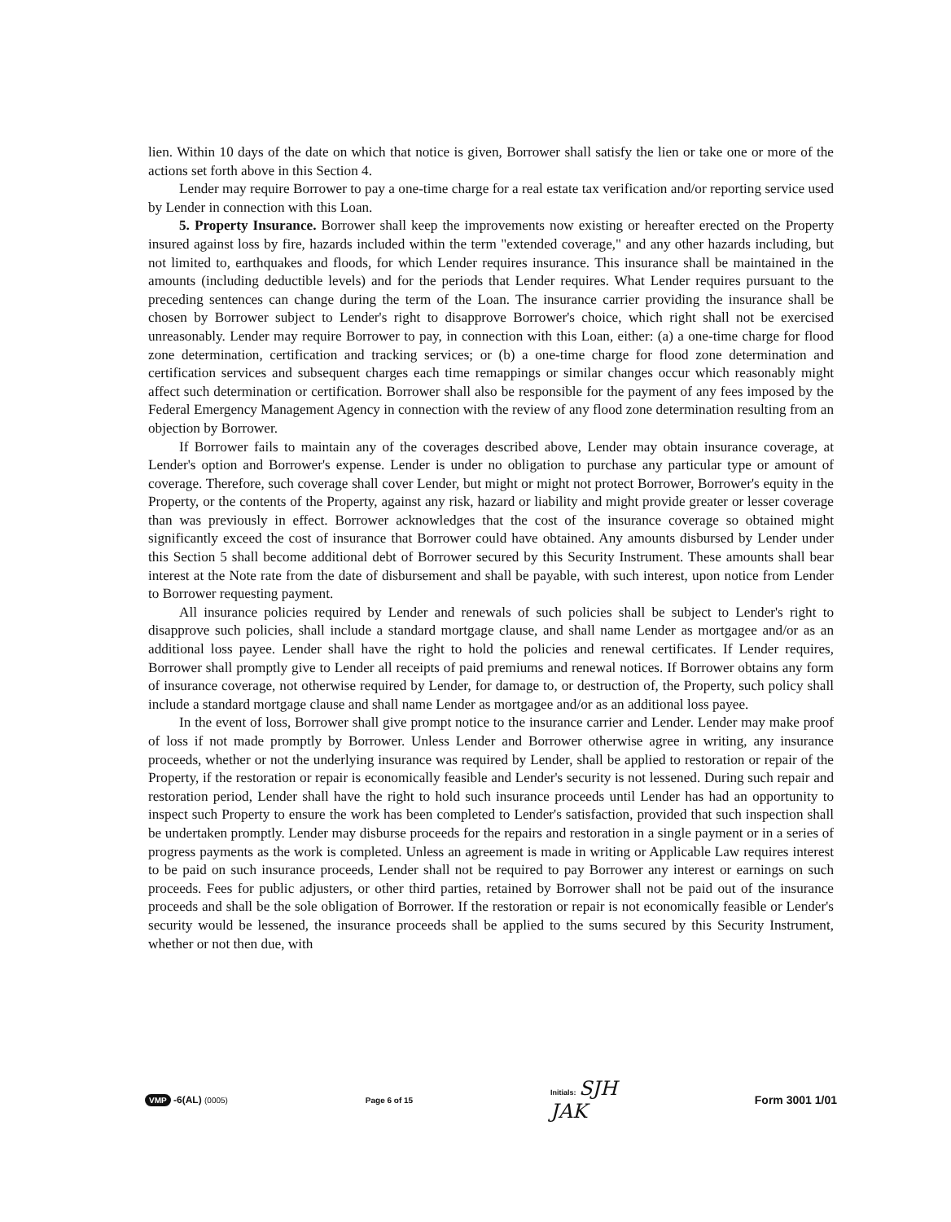lien. Within 10 days of the date on which that notice is given, Borrower shall satisfy the lien or take one or more of the actions set forth above in this Section 4.
Lender may require Borrower to pay a one-time charge for a real estate tax verification and/or reporting service used by Lender in connection with this Loan.
5. Property Insurance. Borrower shall keep the improvements now existing or hereafter erected on the Property insured against loss by fire, hazards included within the term "extended coverage," and any other hazards including, but not limited to, earthquakes and floods, for which Lender requires insurance. This insurance shall be maintained in the amounts (including deductible levels) and for the periods that Lender requires. What Lender requires pursuant to the preceding sentences can change during the term of the Loan. The insurance carrier providing the insurance shall be chosen by Borrower subject to Lender's right to disapprove Borrower's choice, which right shall not be exercised unreasonably. Lender may require Borrower to pay, in connection with this Loan, either: (a) a one-time charge for flood zone determination, certification and tracking services; or (b) a one-time charge for flood zone determination and certification services and subsequent charges each time remappings or similar changes occur which reasonably might affect such determination or certification. Borrower shall also be responsible for the payment of any fees imposed by the Federal Emergency Management Agency in connection with the review of any flood zone determination resulting from an objection by Borrower.
If Borrower fails to maintain any of the coverages described above, Lender may obtain insurance coverage, at Lender's option and Borrower's expense. Lender is under no obligation to purchase any particular type or amount of coverage. Therefore, such coverage shall cover Lender, but might or might not protect Borrower, Borrower's equity in the Property, or the contents of the Property, against any risk, hazard or liability and might provide greater or lesser coverage than was previously in effect. Borrower acknowledges that the cost of the insurance coverage so obtained might significantly exceed the cost of insurance that Borrower could have obtained. Any amounts disbursed by Lender under this Section 5 shall become additional debt of Borrower secured by this Security Instrument. These amounts shall bear interest at the Note rate from the date of disbursement and shall be payable, with such interest, upon notice from Lender to Borrower requesting payment.
All insurance policies required by Lender and renewals of such policies shall be subject to Lender's right to disapprove such policies, shall include a standard mortgage clause, and shall name Lender as mortgagee and/or as an additional loss payee. Lender shall have the right to hold the policies and renewal certificates. If Lender requires, Borrower shall promptly give to Lender all receipts of paid premiums and renewal notices. If Borrower obtains any form of insurance coverage, not otherwise required by Lender, for damage to, or destruction of, the Property, such policy shall include a standard mortgage clause and shall name Lender as mortgagee and/or as an additional loss payee.
In the event of loss, Borrower shall give prompt notice to the insurance carrier and Lender. Lender may make proof of loss if not made promptly by Borrower. Unless Lender and Borrower otherwise agree in writing, any insurance proceeds, whether or not the underlying insurance was required by Lender, shall be applied to restoration or repair of the Property, if the restoration or repair is economically feasible and Lender's security is not lessened. During such repair and restoration period, Lender shall have the right to hold such insurance proceeds until Lender has had an opportunity to inspect such Property to ensure the work has been completed to Lender's satisfaction, provided that such inspection shall be undertaken promptly. Lender may disburse proceeds for the repairs and restoration in a single payment or in a series of progress payments as the work is completed. Unless an agreement is made in writing or Applicable Law requires interest to be paid on such insurance proceeds, Lender shall not be required to pay Borrower any interest or earnings on such proceeds. Fees for public adjusters, or other third parties, retained by Borrower shall not be paid out of the insurance proceeds and shall be the sole obligation of Borrower. If the restoration or repair is not economically feasible or Lender's security would be lessened, the insurance proceeds shall be applied to the sums secured by this Security Instrument, whether or not then due, with
VMP -6(AL) (0005) Page 6 of 15
Initials: SJH
JAK
Form 3001 1/01